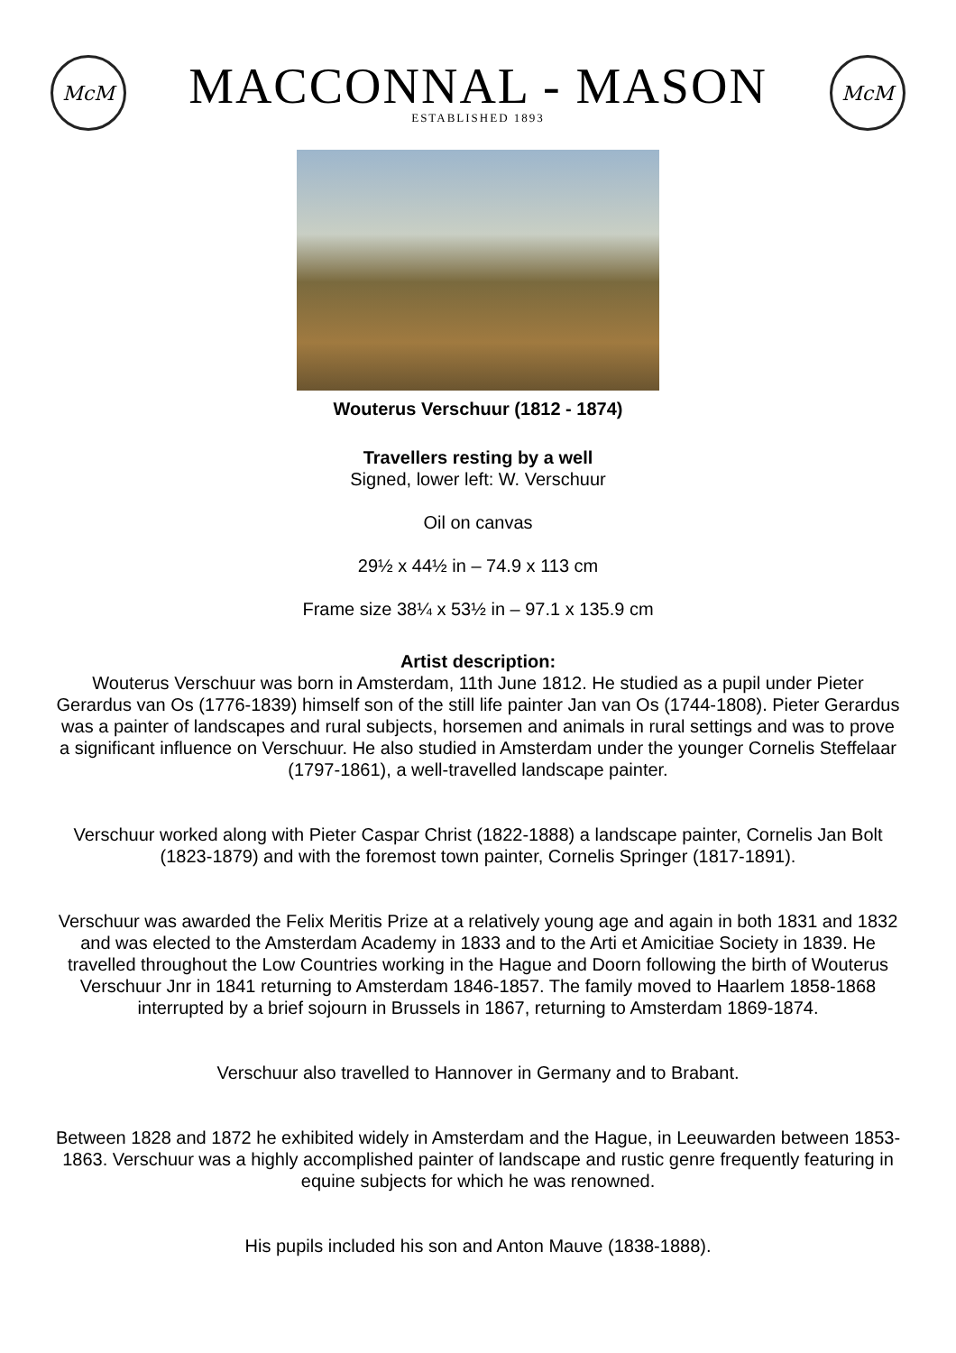McM
MACCONNAL - MASON
ESTABLISHED 1893
McM
Wouterus Verschuur (1812 - 1874)
Travellers resting by a well
Signed, lower left: W. Verschuur
Oil on canvas
29½ x 44½ in – 74.9 x 113 cm
Frame size 38¼ x 53½ in – 97.1 x 135.9 cm
Artist description:
Wouterus Verschuur was born in Amsterdam, 11th June 1812. He studied as a pupil under Pieter Gerardus van Os (1776-1839) himself son of the still life painter Jan van Os (1744-1808). Pieter Gerardus was a painter of landscapes and rural subjects, horsemen and animals in rural settings and was to prove a significant influence on Verschuur. He also studied in Amsterdam under the younger Cornelis Steffelaar (1797-1861), a well-travelled landscape painter.
Verschuur worked along with Pieter Caspar Christ (1822-1888) a landscape painter, Cornelis Jan Bolt (1823-1879) and with the foremost town painter, Cornelis Springer (1817-1891).
Verschuur was awarded the Felix Meritis Prize at a relatively young age and again in both 1831 and 1832 and was elected to the Amsterdam Academy in 1833 and to the Arti et Amicitiae Society in 1839. He travelled throughout the Low Countries working in the Hague and Doorn following the birth of Wouterus Verschuur Jnr in 1841 returning to Amsterdam 1846-1857. The family moved to Haarlem 1858-1868 interrupted by a brief sojourn in Brussels in 1867, returning to Amsterdam 1869-1874.
Verschuur also travelled to Hannover in Germany and to Brabant.
Between 1828 and 1872 he exhibited widely in Amsterdam and the Hague, in Leeuwarden between 1853-1863. Verschuur was a highly accomplished painter of landscape and rustic genre frequently featuring in equine subjects for which he was renowned.
His pupils included his son and Anton Mauve (1838-1888).